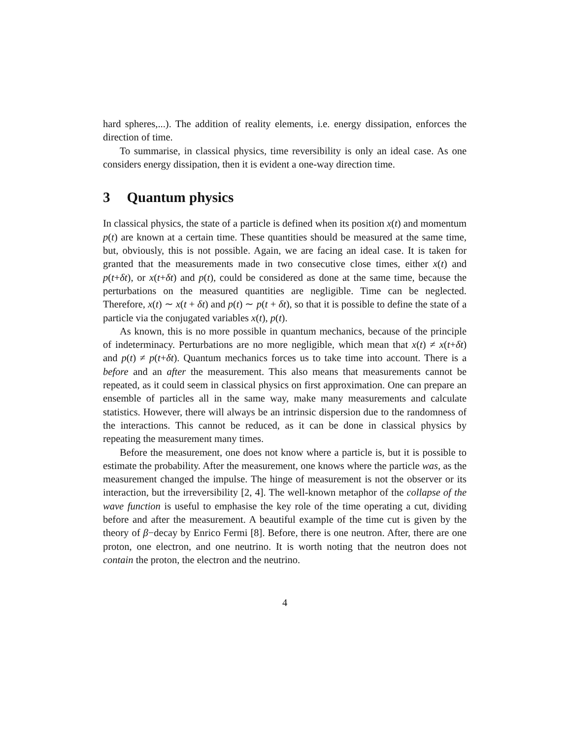hard spheres,...). The addition of reality elements, i.e. energy dissipation, enforces the direction of time.
To summarise, in classical physics, time reversibility is only an ideal case. As one considers energy dissipation, then it is evident a one-way direction time.
3 Quantum physics
In classical physics, the state of a particle is defined when its position x(t) and momentum p(t) are known at a certain time. These quantities should be measured at the same time, but, obviously, this is not possible. Again, we are facing an ideal case. It is taken for granted that the measurements made in two consecutive close times, either x(t) and p(t+δt), or x(t+δt) and p(t), could be considered as done at the same time, because the perturbations on the measured quantities are negligible. Time can be neglected. Therefore, x(t) ∼ x(t + δt) and p(t) ∼ p(t + δt), so that it is possible to define the state of a particle via the conjugated variables x(t), p(t).
As known, this is no more possible in quantum mechanics, because of the principle of indeterminacy. Perturbations are no more negligible, which mean that x(t) ≠ x(t+δt) and p(t) ≠ p(t+δt). Quantum mechanics forces us to take time into account. There is a before and an after the measurement. This also means that measurements cannot be repeated, as it could seem in classical physics on first approximation. One can prepare an ensemble of particles all in the same way, make many measurements and calculate statistics. However, there will always be an intrinsic dispersion due to the randomness of the interactions. This cannot be reduced, as it can be done in classical physics by repeating the measurement many times.
Before the measurement, one does not know where a particle is, but it is possible to estimate the probability. After the measurement, one knows where the particle was, as the measurement changed the impulse. The hinge of measurement is not the observer or its interaction, but the irreversibility [2, 4]. The well-known metaphor of the collapse of the wave function is useful to emphasise the key role of the time operating a cut, dividing before and after the measurement. A beautiful example of the time cut is given by the theory of β−decay by Enrico Fermi [8]. Before, there is one neutron. After, there are one proton, one electron, and one neutrino. It is worth noting that the neutron does not contain the proton, the electron and the neutrino.
4